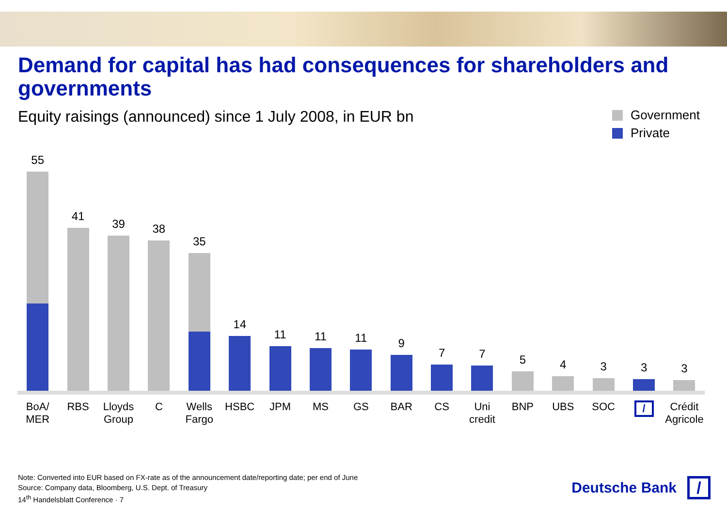Demand for capital has had consequences for shareholders and governments
Equity raisings (announced) since 1 July 2008, in EUR bn
Government
Private
55
41
39
38
35
14
11
11
11
9
7
7
5
4
3
3
3
BoA/
MER
RBS Lloyds
Group
C Wells
Fargo
HSBC JPM MS GS BAR CS Uni
credit
BNP UBS SOC / Crédit
Agricole
Note: Converted into EUR based on FX-rate as of the announcement date/reporting date; per end of June
Source: Company data, Bloomberg, U.S. Dept. of Treasury
14<sup>th</sup> Handelsblatt Conference · 7
Deutsche Bank
/